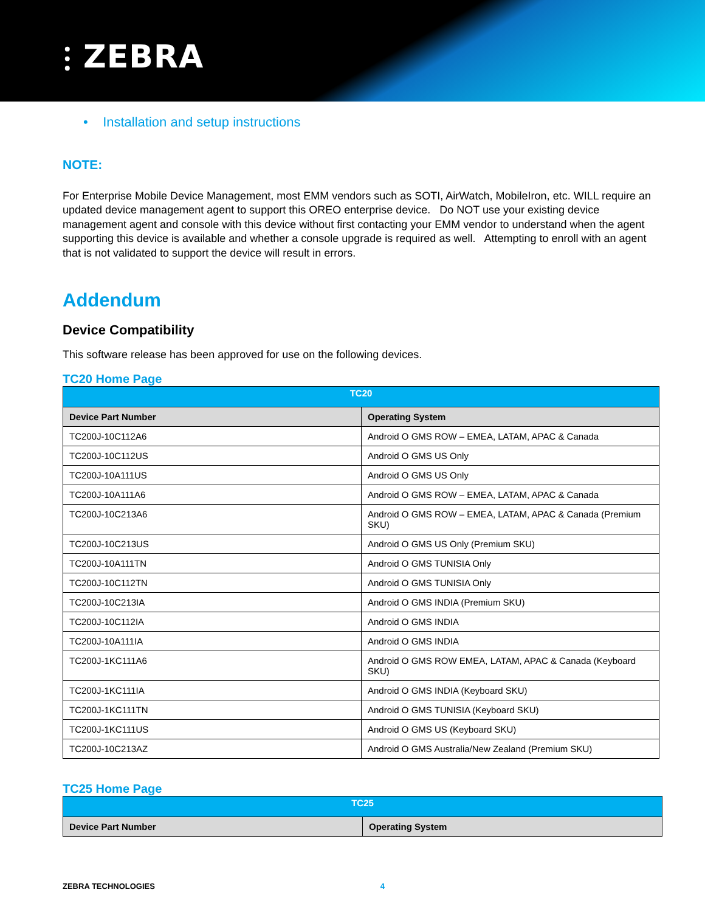⫶ ZEBRA
• Installation and setup instructions
NOTE:
For Enterprise Mobile Device Management, most EMM vendors such as SOTI, AirWatch, MobileIron, etc. WILL require an updated device management agent to support this OREO enterprise device. Do NOT use your existing device management agent and console with this device without first contacting your EMM vendor to understand when the agent supporting this device is available and whether a console upgrade is required as well. Attempting to enroll with an agent that is not validated to support the device will result in errors.
Addendum
Device Compatibility
This software release has been approved for use on the following devices.
TC20 Home Page
| TC20 | |
| --- | --- |
| Device Part Number | Operating System |
| TC200J-10C112A6 | Android O GMS ROW – EMEA, LATAM, APAC & Canada |
| TC200J-10C112US | Android O GMS US Only |
| TC200J-10A111US | Android O GMS US Only |
| TC200J-10A111A6 | Android O GMS ROW – EMEA, LATAM, APAC & Canada |
| TC200J-10C213A6 | Android O GMS ROW – EMEA, LATAM, APAC & Canada (Premium SKU) |
| TC200J-10C213US | Android O GMS US Only (Premium SKU) |
| TC200J-10A111TN | Android O GMS TUNISIA Only |
| TC200J-10C112TN | Android O GMS TUNISIA Only |
| TC200J-10C213IA | Android O GMS INDIA (Premium SKU) |
| TC200J-10C112IA | Android O GMS INDIA |
| TC200J-10A111IA | Android O GMS INDIA |
| TC200J-1KC111A6 | Android O GMS ROW EMEA, LATAM, APAC & Canada (Keyboard SKU) |
| TC200J-1KC111IA | Android O GMS INDIA (Keyboard SKU) |
| TC200J-1KC111TN | Android O GMS TUNISIA (Keyboard SKU) |
| TC200J-1KC111US | Android O GMS US (Keyboard SKU) |
| TC200J-10C213AZ | Android O GMS Australia/New Zealand (Premium SKU) |
TC25 Home Page
| TC25 | |
| --- | --- |
| Device Part Number | Operating System |
ZEBRA TECHNOLOGIES 4